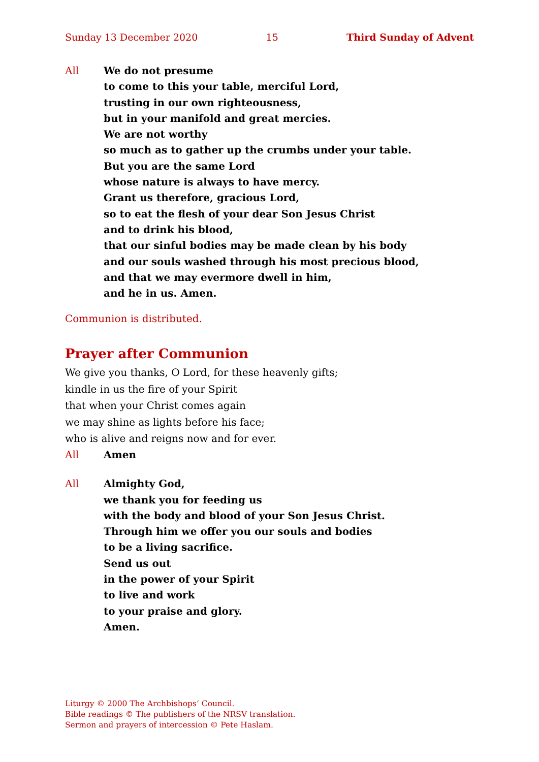Sunday 13 December 2020 15 Third Sunday of Advent
All We do not presume
to come to this your table, merciful Lord,
trusting in our own righteousness,
but in your manifold and great mercies.
We are not worthy
so much as to gather up the crumbs under your table.
But you are the same Lord
whose nature is always to have mercy.
Grant us therefore, gracious Lord,
so to eat the flesh of your dear Son Jesus Christ
and to drink his blood,
that our sinful bodies may be made clean by his body
and our souls washed through his most precious blood,
and that we may evermore dwell in him,
and he in us. Amen.
Communion is distributed.
Prayer after Communion
We give you thanks, O Lord, for these heavenly gifts;
kindle in us the fire of your Spirit
that when your Christ comes again
we may shine as lights before his face;
who is alive and reigns now and for ever.
All Amen
All Almighty God,
we thank you for feeding us
with the body and blood of your Son Jesus Christ.
Through him we offer you our souls and bodies
to be a living sacrifice.
Send us out
in the power of your Spirit
to live and work
to your praise and glory.
Amen.
Liturgy © 2000 The Archbishops’ Council.
Bible readings © The publishers of the NRSV translation.
Sermon and prayers of intercession © Pete Haslam.